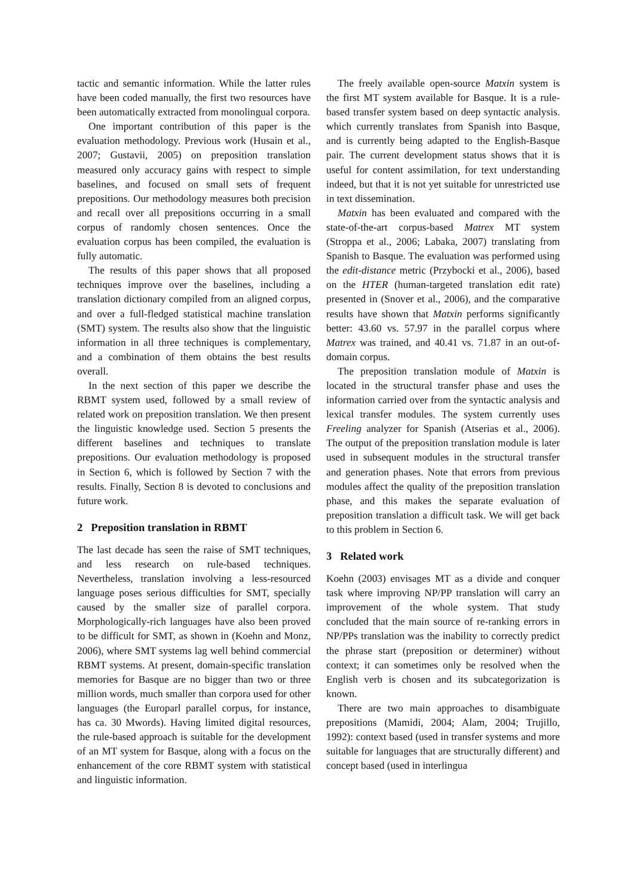tactic and semantic information. While the latter rules have been coded manually, the first two resources have been automatically extracted from monolingual corpora.
One important contribution of this paper is the evaluation methodology. Previous work (Husain et al., 2007; Gustavii, 2005) on preposition translation measured only accuracy gains with respect to simple baselines, and focused on small sets of frequent prepositions. Our methodology measures both precision and recall over all prepositions occurring in a small corpus of randomly chosen sentences. Once the evaluation corpus has been compiled, the evaluation is fully automatic.
The results of this paper shows that all proposed techniques improve over the baselines, including a translation dictionary compiled from an aligned corpus, and over a full-fledged statistical machine translation (SMT) system. The results also show that the linguistic information in all three techniques is complementary, and a combination of them obtains the best results overall.
In the next section of this paper we describe the RBMT system used, followed by a small review of related work on preposition translation. We then present the linguistic knowledge used. Section 5 presents the different baselines and techniques to translate prepositions. Our evaluation methodology is proposed in Section 6, which is followed by Section 7 with the results. Finally, Section 8 is devoted to conclusions and future work.
2 Preposition translation in RBMT
The last decade has seen the raise of SMT techniques, and less research on rule-based techniques. Nevertheless, translation involving a less-resourced language poses serious difficulties for SMT, specially caused by the smaller size of parallel corpora. Morphologically-rich languages have also been proved to be difficult for SMT, as shown in (Koehn and Monz, 2006), where SMT systems lag well behind commercial RBMT systems. At present, domain-specific translation memories for Basque are no bigger than two or three million words, much smaller than corpora used for other languages (the Europarl parallel corpus, for instance, has ca. 30 Mwords). Having limited digital resources, the rule-based approach is suitable for the development of an MT system for Basque, along with a focus on the enhancement of the core RBMT system with statistical and linguistic information.
The freely available open-source Matxin system is the first MT system available for Basque. It is a rule-based transfer system based on deep syntactic analysis. which currently translates from Spanish into Basque, and is currently being adapted to the English-Basque pair. The current development status shows that it is useful for content assimilation, for text understanding indeed, but that it is not yet suitable for unrestricted use in text dissemination.
Matxin has been evaluated and compared with the state-of-the-art corpus-based Matrex MT system (Stroppa et al., 2006; Labaka, 2007) translating from Spanish to Basque. The evaluation was performed using the edit-distance metric (Przybocki et al., 2006), based on the HTER (human-targeted translation edit rate) presented in (Snover et al., 2006), and the comparative results have shown that Matxin performs significantly better: 43.60 vs. 57.97 in the parallel corpus where Matrex was trained, and 40.41 vs. 71.87 in an out-of-domain corpus.
The preposition translation module of Matxin is located in the structural transfer phase and uses the information carried over from the syntactic analysis and lexical transfer modules. The system currently uses Freeling analyzer for Spanish (Atserias et al., 2006). The output of the preposition translation module is later used in subsequent modules in the structural transfer and generation phases. Note that errors from previous modules affect the quality of the preposition translation phase, and this makes the separate evaluation of preposition translation a difficult task. We will get back to this problem in Section 6.
3 Related work
Koehn (2003) envisages MT as a divide and conquer task where improving NP/PP translation will carry an improvement of the whole system. That study concluded that the main source of re-ranking errors in NP/PPs translation was the inability to correctly predict the phrase start (preposition or determiner) without context; it can sometimes only be resolved when the English verb is chosen and its subcategorization is known.
There are two main approaches to disambiguate prepositions (Mamidi, 2004; Alam, 2004; Trujillo, 1992): context based (used in transfer systems and more suitable for languages that are structurally different) and concept based (used in interlingua